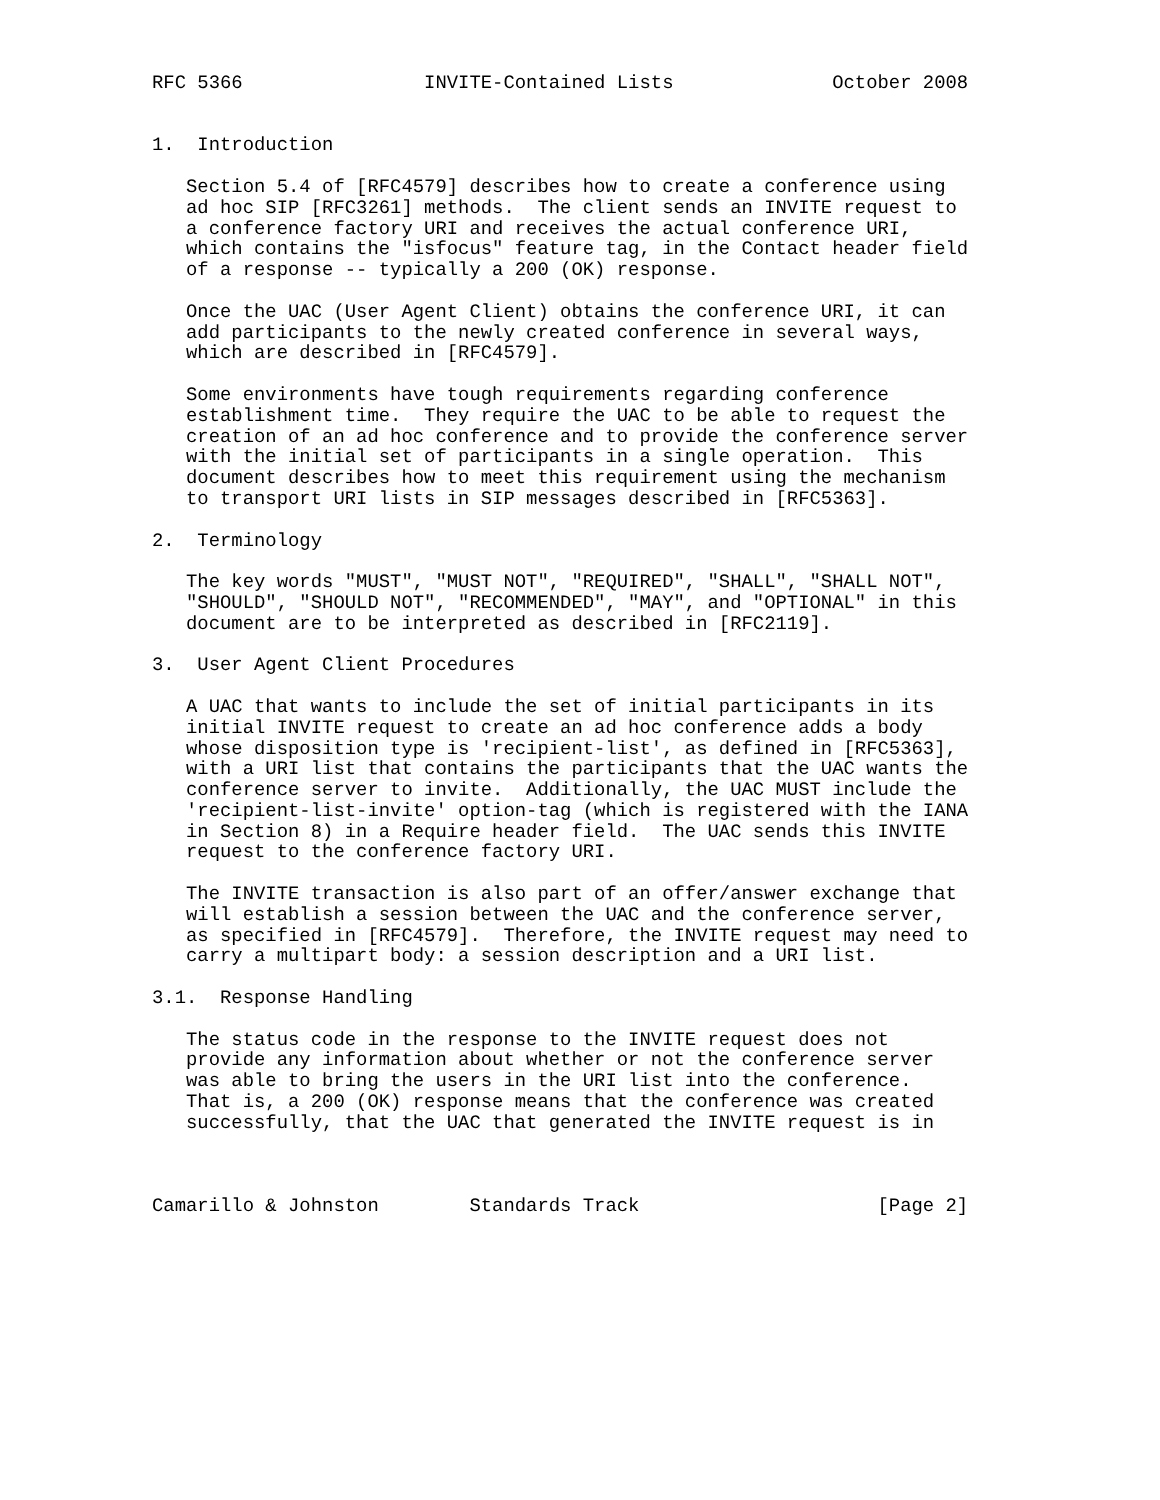RFC 5366                INVITE-Contained Lists              October 2008


1.  Introduction

   Section 5.4 of [RFC4579] describes how to create a conference using
   ad hoc SIP [RFC3261] methods.  The client sends an INVITE request to
   a conference factory URI and receives the actual conference URI,
   which contains the "isfocus" feature tag, in the Contact header field
   of a response -- typically a 200 (OK) response.

   Once the UAC (User Agent Client) obtains the conference URI, it can
   add participants to the newly created conference in several ways,
   which are described in [RFC4579].

   Some environments have tough requirements regarding conference
   establishment time.  They require the UAC to be able to request the
   creation of an ad hoc conference and to provide the conference server
   with the initial set of participants in a single operation.  This
   document describes how to meet this requirement using the mechanism
   to transport URI lists in SIP messages described in [RFC5363].

2.  Terminology

   The key words "MUST", "MUST NOT", "REQUIRED", "SHALL", "SHALL NOT",
   "SHOULD", "SHOULD NOT", "RECOMMENDED", "MAY", and "OPTIONAL" in this
   document are to be interpreted as described in [RFC2119].

3.  User Agent Client Procedures

   A UAC that wants to include the set of initial participants in its
   initial INVITE request to create an ad hoc conference adds a body
   whose disposition type is 'recipient-list', as defined in [RFC5363],
   with a URI list that contains the participants that the UAC wants the
   conference server to invite.  Additionally, the UAC MUST include the
   'recipient-list-invite' option-tag (which is registered with the IANA
   in Section 8) in a Require header field.  The UAC sends this INVITE
   request to the conference factory URI.

   The INVITE transaction is also part of an offer/answer exchange that
   will establish a session between the UAC and the conference server,
   as specified in [RFC4579].  Therefore, the INVITE request may need to
   carry a multipart body: a session description and a URI list.

3.1.  Response Handling

   The status code in the response to the INVITE request does not
   provide any information about whether or not the conference server
   was able to bring the users in the URI list into the conference.
   That is, a 200 (OK) response means that the conference was created
   successfully, that the UAC that generated the INVITE request is in



Camarillo & Johnston        Standards Track                     [Page 2]